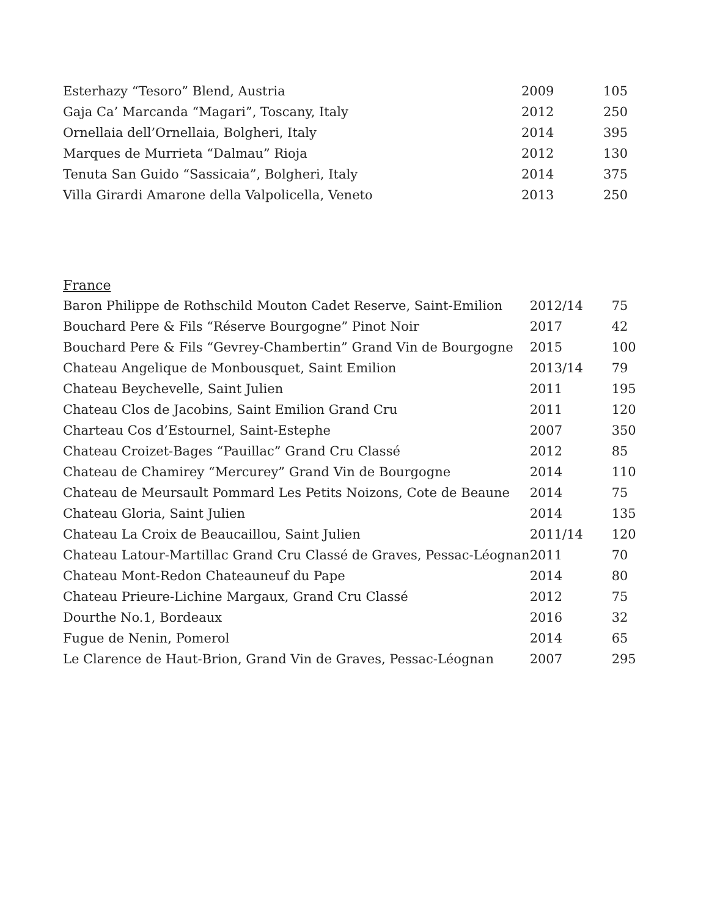| Esterhazy “Tesoro” Blend, Austria | 2009 | 105 |
| Gaja Ca’ Marcanda “Magari”, Toscany, Italy | 2012 | 250 |
| Ornellaia dell’Ornellaia, Bolgheri, Italy | 2014 | 395 |
| Marques de Murrieta “Dalmau” Rioja | 2012 | 130 |
| Tenuta San Guido “Sassicaia”, Bolgheri, Italy | 2014 | 375 |
| Villa Girardi Amarone della Valpolicella, Veneto | 2013 | 250 |
France
| Baron Philippe de Rothschild Mouton Cadet Reserve, Saint-Emilion | 2012/14 | 75 |
| Bouchard Pere & Fils “Réserve Bourgogne” Pinot Noir | 2017 | 42 |
| Bouchard Pere & Fils “Gevrey-Chambertin” Grand Vin de Bourgogne | 2015 | 100 |
| Chateau Angelique de Monbousquet, Saint Emilion | 2013/14 | 79 |
| Chateau Beychevelle, Saint Julien | 2011 | 195 |
| Chateau Clos de Jacobins, Saint Emilion Grand Cru | 2011 | 120 |
| Charteau Cos d’Estournel, Saint-Estephe | 2007 | 350 |
| Chateau Croizet-Bages “Pauillac” Grand Cru Classé | 2012 | 85 |
| Chateau de Chamirey “Mercurey” Grand Vin de Bourgogne | 2014 | 110 |
| Chateau de Meursault Pommard Les Petits Noizons, Cote de Beaune | 2014 | 75 |
| Chateau Gloria, Saint Julien | 2014 | 135 |
| Chateau La Croix de Beaucaillou, Saint Julien | 2011/14 | 120 |
| Chateau Latour-Martillac Grand Cru Classé de Graves, Pessac-Léognan | 2011 | 70 |
| Chateau Mont-Redon Chateauneuf du Pape | 2014 | 80 |
| Chateau Prieure-Lichine Margaux, Grand Cru Classé | 2012 | 75 |
| Dourthe No.1, Bordeaux | 2016 | 32 |
| Fugue de Nenin, Pomerol | 2014 | 65 |
| Le Clarence de Haut-Brion, Grand Vin de Graves, Pessac-Léognan | 2007 | 295 |